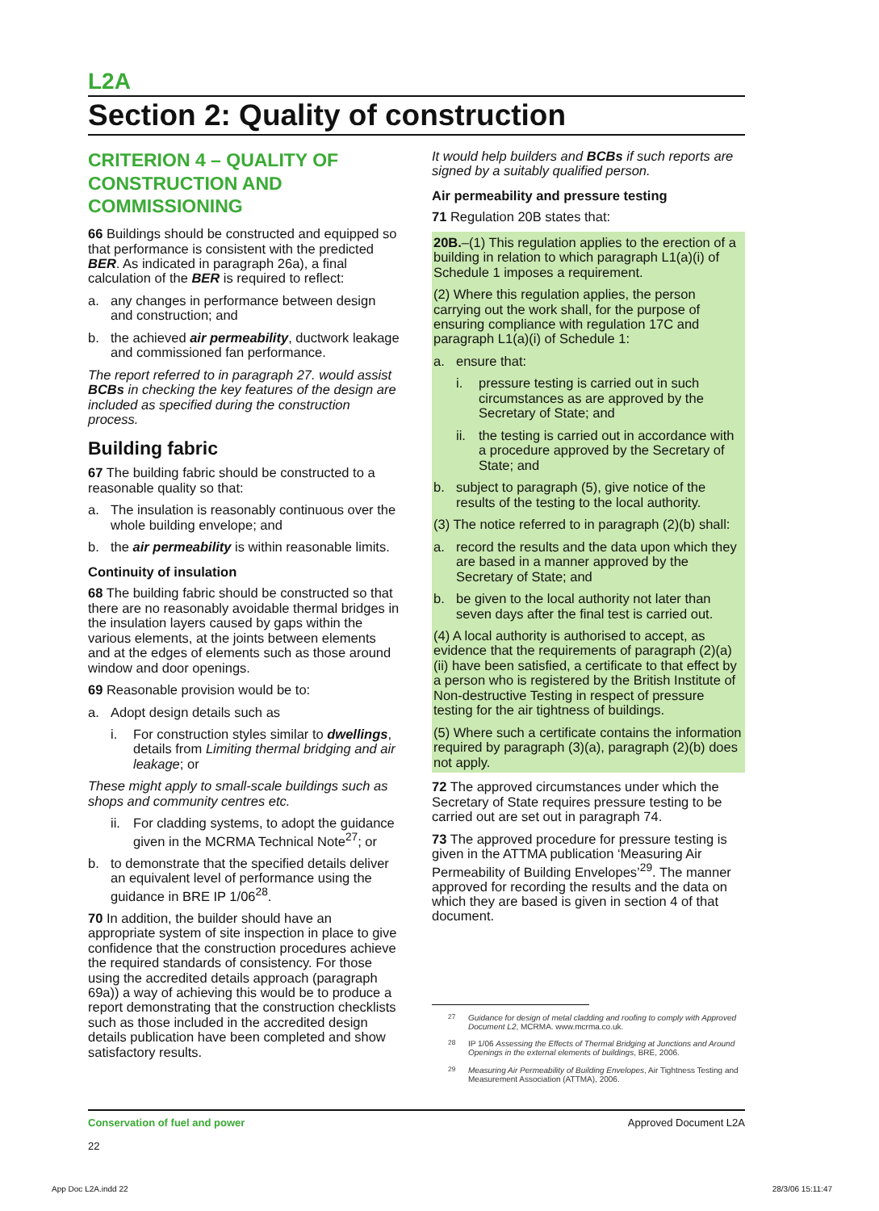L2A
Section 2: Quality of construction
CRITERION 4 – QUALITY OF CONSTRUCTION AND COMMISSIONING
66 Buildings should be constructed and equipped so that performance is consistent with the predicted BER. As indicated in paragraph 26a), a final calculation of the BER is required to reflect:
a. any changes in performance between design and construction; and
b. the achieved air permeability, ductwork leakage and commissioned fan performance.
The report referred to in paragraph 27. would assist BCBs in checking the key features of the design are included as specified during the construction process.
Building fabric
67 The building fabric should be constructed to a reasonable quality so that:
a. The insulation is reasonably continuous over the whole building envelope; and
b. the air permeability is within reasonable limits.
Continuity of insulation
68 The building fabric should be constructed so that there are no reasonably avoidable thermal bridges in the insulation layers caused by gaps within the various elements, at the joints between elements and at the edges of elements such as those around window and door openings.
69 Reasonable provision would be to:
a. Adopt design details such as
i. For construction styles similar to dwellings, details from Limiting thermal bridging and air leakage; or
These might apply to small-scale buildings such as shops and community centres etc.
ii. For cladding systems, to adopt the guidance given in the MCRMA Technical Note<sup>27</sup>; or
b. to demonstrate that the specified details deliver an equivalent level of performance using the guidance in BRE IP 1/06<sup>28</sup>.
70 In addition, the builder should have an appropriate system of site inspection in place to give confidence that the construction procedures achieve the required standards of consistency. For those using the accredited details approach (paragraph 69a)) a way of achieving this would be to produce a report demonstrating that the construction checklists such as those included in the accredited design details publication have been completed and show satisfactory results.
It would help builders and BCBs if such reports are signed by a suitably qualified person.
Air permeability and pressure testing
71 Regulation 20B states that:
20B.–(1) This regulation applies to the erection of a building in relation to which paragraph L1(a)(i) of Schedule 1 imposes a requirement.
(2) Where this regulation applies, the person carrying out the work shall, for the purpose of ensuring compliance with regulation 17C and paragraph L1(a)(i) of Schedule 1:
a. ensure that:
i. pressure testing is carried out in such circumstances as are approved by the Secretary of State; and
ii. the testing is carried out in accordance with a procedure approved by the Secretary of State; and
b. subject to paragraph (5), give notice of the results of the testing to the local authority.
(3) The notice referred to in paragraph (2)(b) shall:
a. record the results and the data upon which they are based in a manner approved by the Secretary of State; and
b. be given to the local authority not later than seven days after the final test is carried out.
(4) A local authority is authorised to accept, as evidence that the requirements of paragraph (2)(a)(ii) have been satisfied, a certificate to that effect by a person who is registered by the British Institute of Non-destructive Testing in respect of pressure testing for the air tightness of buildings.
(5) Where such a certificate contains the information required by paragraph (3)(a), paragraph (2)(b) does not apply.
72 The approved circumstances under which the Secretary of State requires pressure testing to be carried out are set out in paragraph 74.
73 The approved procedure for pressure testing is given in the ATTMA publication ‘Measuring Air Permeability of Building Envelopes’<sup>29</sup>. The manner approved for recording the results and the data on which they are based is given in section 4 of that document.
<sup>27</sup> Guidance for design of metal cladding and roofing to comply with Approved Document L2, MCRMA. www.mcrma.co.uk.
<sup>28</sup> IP 1/06 Assessing the Effects of Thermal Bridging at Junctions and Around Openings in the external elements of buildings, BRE, 2006.
<sup>29</sup> Measuring Air Permeability of Building Envelopes, Air Tightness Testing and Measurement Association (ATTMA), 2006.
Conservation of fuel and power
22
Approved Document L2A
App Doc L2A.indd 22 28/3/06 15:11:47